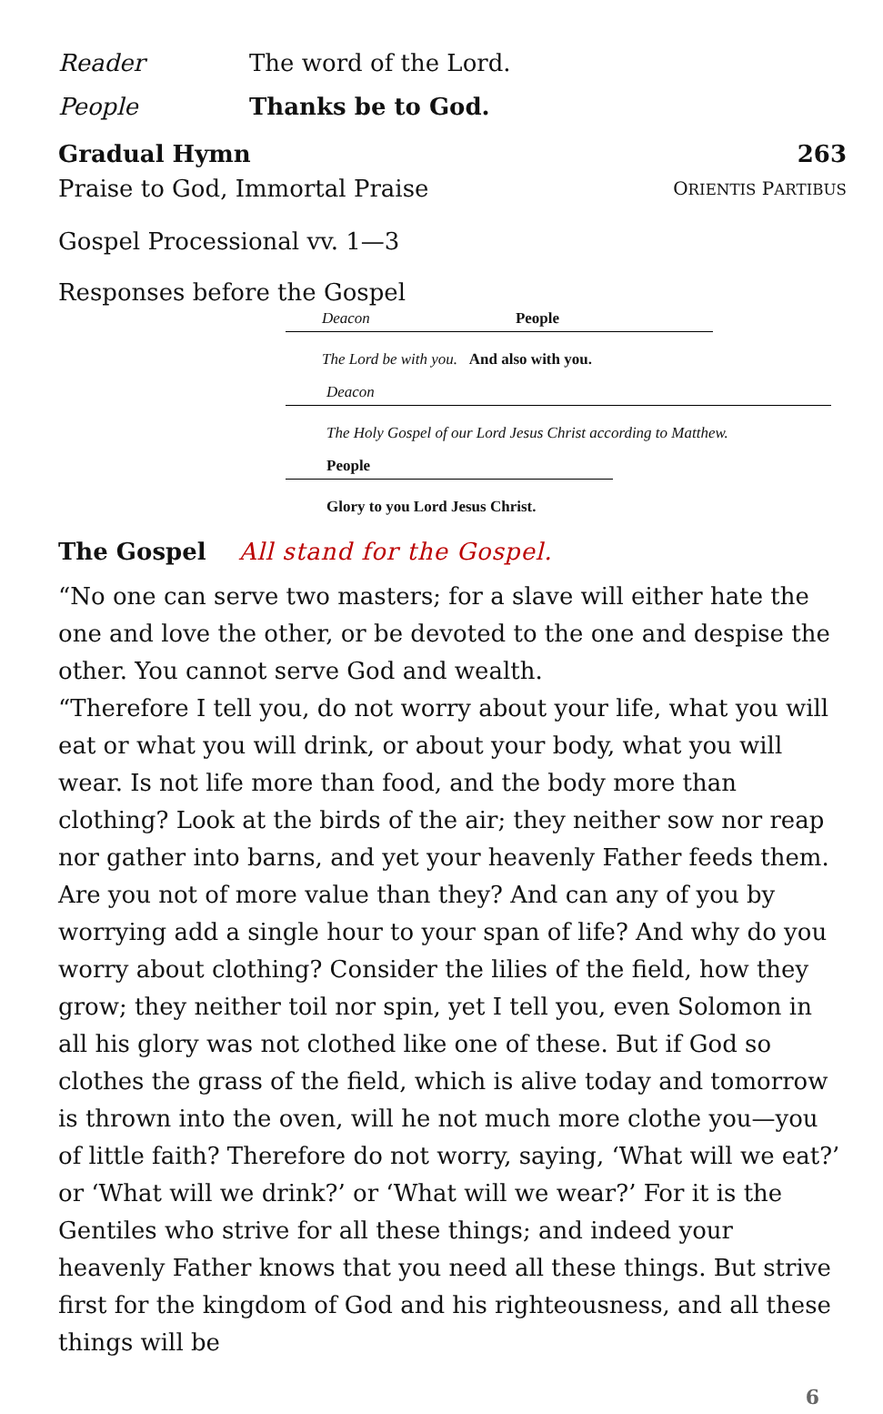Reader The word of the Lord.
People Thanks be to God.
Gradual Hymn 263
Praise to God, Immortal Praise ORIENTIS PARTIBUS
Gospel Processional vv. 1—3
Responses before the Gospel
Deacon People
The Lord be with you. And also with you.
Deacon
The Holy Gospel of our Lord Jesus Christ according to Matthew.
People
Glory to you Lord Jesus Christ.
The Gospel All stand for the Gospel.
“No one can serve two masters; for a slave will either hate the one and love the other, or be devoted to the one and despise the other. You cannot serve God and wealth.
“Therefore I tell you, do not worry about your life, what you will eat or what you will drink, or about your body, what you will wear. Is not life more than food, and the body more than clothing? Look at the birds of the air; they neither sow nor reap nor gather into barns, and yet your heavenly Father feeds them. Are you not of more value than they? And can any of you by worrying add a single hour to your span of life? And why do you worry about clothing? Consider the lilies of the field, how they grow; they neither toil nor spin, yet I tell you, even Solomon in all his glory was not clothed like one of these. But if God so clothes the grass of the field, which is alive today and tomorrow is thrown into the oven, will he not much more clothe you—you of little faith? Therefore do not worry, saying, ‘What will we eat?’ or ‘What will we drink?’ or ‘What will we wear?’ For it is the Gentiles who strive for all these things; and indeed your heavenly Father knows that you need all these things. But strive first for the kingdom of God and his righteousness, and all these things will be
6